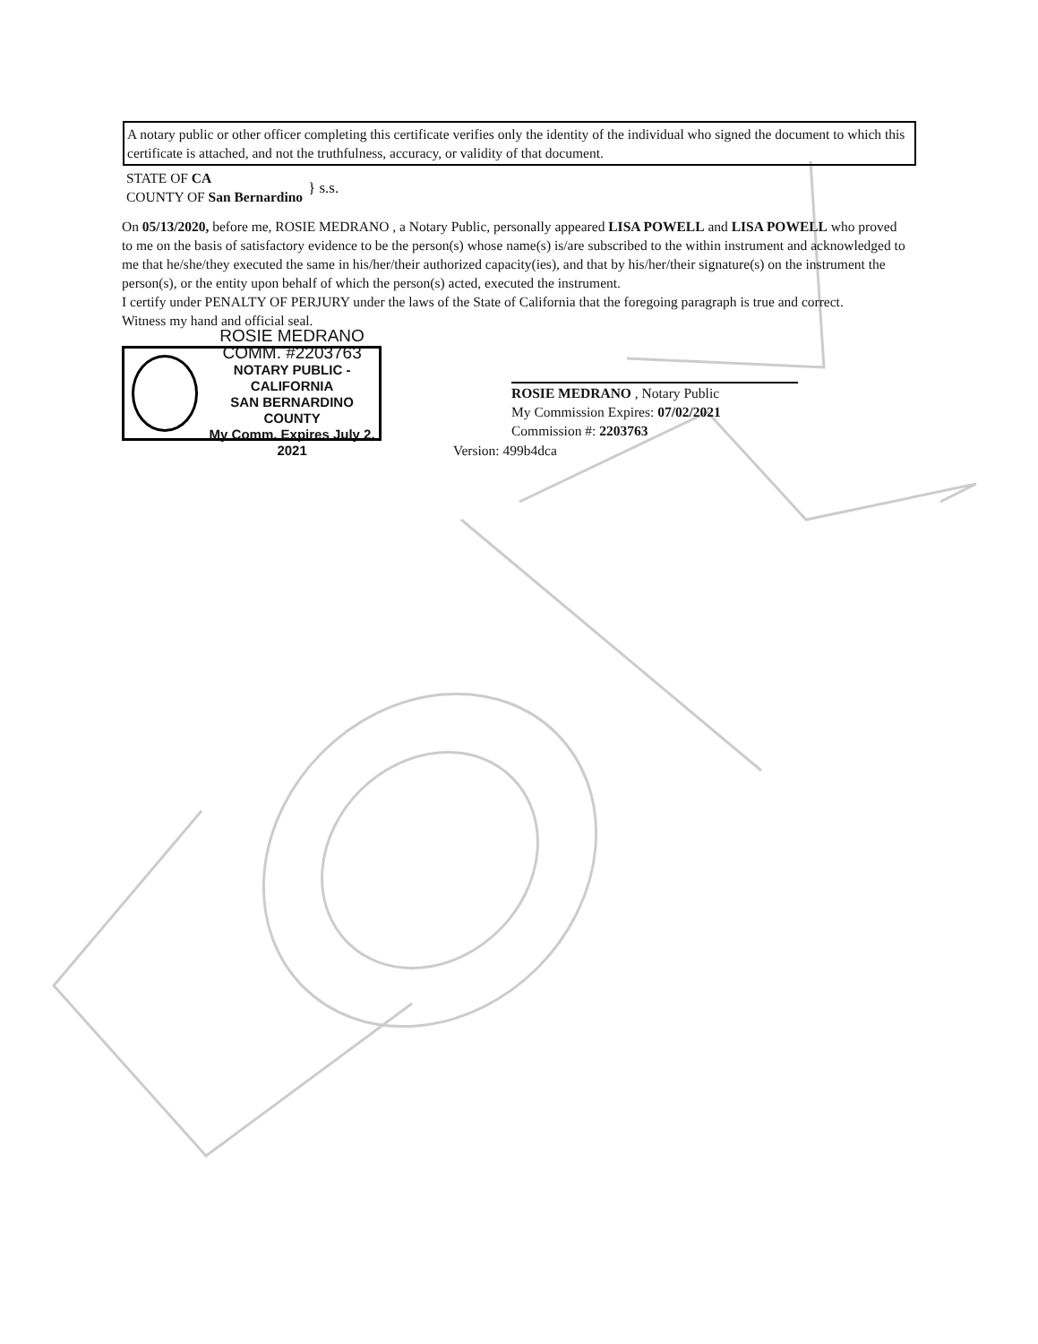A notary public or other officer completing this certificate verifies only the identity of the individual who signed the document to which this certificate is attached, and not the truthfulness, accuracy, or validity of that document.
STATE OF CA
COUNTY OF San Bernardino
} s.s.
On 05/13/2020, before me, ROSIE MEDRANO , a Notary Public, personally appeared LISA POWELL and LISA POWELL who proved to me on the basis of satisfactory evidence to be the person(s) whose name(s) is/are subscribed to the within instrument and acknowledged to me that he/she/they executed the same in his/her/their authorized capacity(ies), and that by his/her/their signature(s) on the instrument the person(s), or the entity upon behalf of which the person(s) acted, executed the instrument.
I certify under PENALTY OF PERJURY under the laws of the State of California that the foregoing paragraph is true and correct.
Witness my hand and official seal.
ROSIE MEDRANO
COMM. #2203763
NOTARY PUBLIC - CALIFORNIA
SAN BERNARDINO COUNTY
My Comm. Expires July 2, 2021
ROSIE MEDRANO , Notary Public
My Commission Expires: 07/02/2021
Commission #: 2203763
Version: 499b4dca